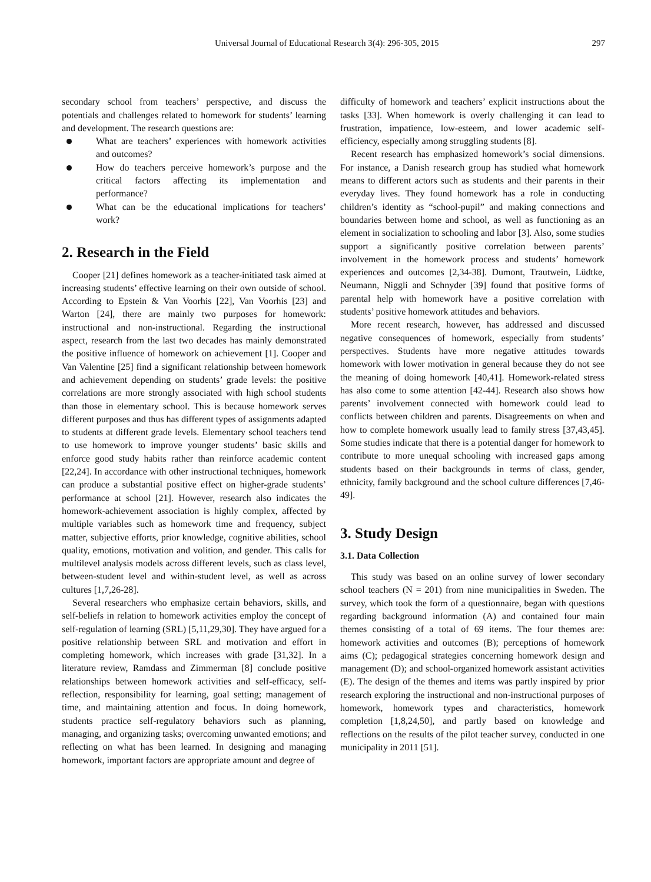Universal Journal of Educational Research 3(4): 296-305, 2015 297
secondary school from teachers’ perspective, and discuss the potentials and challenges related to homework for students’ learning and development. The research questions are:
What are teachers’ experiences with homework activities and outcomes?
How do teachers perceive homework’s purpose and the critical factors affecting its implementation and performance?
What can be the educational implications for teachers’ work?
2. Research in the Field
Cooper [21] defines homework as a teacher-initiated task aimed at increasing students’ effective learning on their own outside of school. According to Epstein & Van Voorhis [22], Van Voorhis [23] and Warton [24], there are mainly two purposes for homework: instructional and non-instructional. Regarding the instructional aspect, research from the last two decades has mainly demonstrated the positive influence of homework on achievement [1]. Cooper and Van Valentine [25] find a significant relationship between homework and achievement depending on students’ grade levels: the positive correlations are more strongly associated with high school students than those in elementary school. This is because homework serves different purposes and thus has different types of assignments adapted to students at different grade levels. Elementary school teachers tend to use homework to improve younger students’ basic skills and enforce good study habits rather than reinforce academic content [22,24]. In accordance with other instructional techniques, homework can produce a substantial positive effect on higher-grade students’ performance at school [21]. However, research also indicates the homework-achievement association is highly complex, affected by multiple variables such as homework time and frequency, subject matter, subjective efforts, prior knowledge, cognitive abilities, school quality, emotions, motivation and volition, and gender. This calls for multilevel analysis models across different levels, such as class level, between-student level and within-student level, as well as across cultures [1,7,26-28].
Several researchers who emphasize certain behaviors, skills, and self-beliefs in relation to homework activities employ the concept of self-regulation of learning (SRL) [5,11,29,30]. They have argued for a positive relationship between SRL and motivation and effort in completing homework, which increases with grade [31,32]. In a literature review, Ramdass and Zimmerman [8] conclude positive relationships between homework activities and self-efficacy, self-reflection, responsibility for learning, goal setting; management of time, and maintaining attention and focus. In doing homework, students practice self-regulatory behaviors such as planning, managing, and organizing tasks; overcoming unwanted emotions; and reflecting on what has been learned. In designing and managing homework, important factors are appropriate amount and degree of
difficulty of homework and teachers’ explicit instructions about the tasks [33]. When homework is overly challenging it can lead to frustration, impatience, low-esteem, and lower academic self-efficiency, especially among struggling students [8].
Recent research has emphasized homework’s social dimensions. For instance, a Danish research group has studied what homework means to different actors such as students and their parents in their everyday lives. They found homework has a role in conducting children’s identity as “school-pupil” and making connections and boundaries between home and school, as well as functioning as an element in socialization to schooling and labor [3]. Also, some studies support a significantly positive correlation between parents’ involvement in the homework process and students’ homework experiences and outcomes [2,34-38]. Dumont, Trautwein, Lüdtke, Neumann, Niggli and Schnyder [39] found that positive forms of parental help with homework have a positive correlation with students’ positive homework attitudes and behaviors.
More recent research, however, has addressed and discussed negative consequences of homework, especially from students’ perspectives. Students have more negative attitudes towards homework with lower motivation in general because they do not see the meaning of doing homework [40,41]. Homework-related stress has also come to some attention [42-44]. Research also shows how parents’ involvement connected with homework could lead to conflicts between children and parents. Disagreements on when and how to complete homework usually lead to family stress [37,43,45]. Some studies indicate that there is a potential danger for homework to contribute to more unequal schooling with increased gaps among students based on their backgrounds in terms of class, gender, ethnicity, family background and the school culture differences [7,46-49].
3. Study Design
3.1. Data Collection
This study was based on an online survey of lower secondary school teachers (N = 201) from nine municipalities in Sweden. The survey, which took the form of a questionnaire, began with questions regarding background information (A) and contained four main themes consisting of a total of 69 items. The four themes are: homework activities and outcomes (B); perceptions of homework aims (C); pedagogical strategies concerning homework design and management (D); and school-organized homework assistant activities (E). The design of the themes and items was partly inspired by prior research exploring the instructional and non-instructional purposes of homework, homework types and characteristics, homework completion [1,8,24,50], and partly based on knowledge and reflections on the results of the pilot teacher survey, conducted in one municipality in 2011 [51].